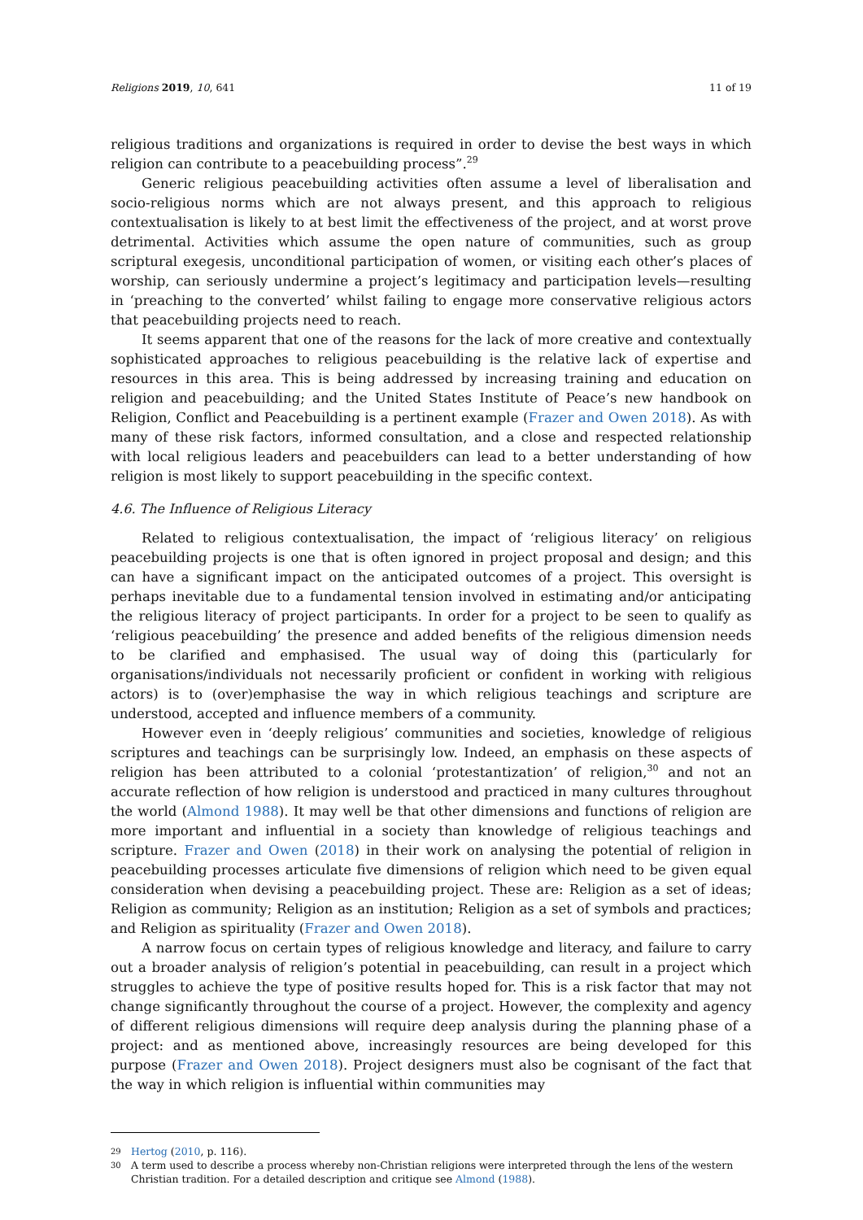Religions 2019, 10, 641 11 of 19
religious traditions and organizations is required in order to devise the best ways in which religion can contribute to a peacebuilding process”.<sup>29</sup>
Generic religious peacebuilding activities often assume a level of liberalisation and socio-religious norms which are not always present, and this approach to religious contextualisation is likely to at best limit the effectiveness of the project, and at worst prove detrimental. Activities which assume the open nature of communities, such as group scriptural exegesis, unconditional participation of women, or visiting each other’s places of worship, can seriously undermine a project’s legitimacy and participation levels—resulting in ‘preaching to the converted’ whilst failing to engage more conservative religious actors that peacebuilding projects need to reach.
It seems apparent that one of the reasons for the lack of more creative and contextually sophisticated approaches to religious peacebuilding is the relative lack of expertise and resources in this area. This is being addressed by increasing training and education on religion and peacebuilding; and the United States Institute of Peace’s new handbook on Religion, Conflict and Peacebuilding is a pertinent example (Frazer and Owen 2018). As with many of these risk factors, informed consultation, and a close and respected relationship with local religious leaders and peacebuilders can lead to a better understanding of how religion is most likely to support peacebuilding in the specific context.
4.6. The Influence of Religious Literacy
Related to religious contextualisation, the impact of ‘religious literacy’ on religious peacebuilding projects is one that is often ignored in project proposal and design; and this can have a significant impact on the anticipated outcomes of a project. This oversight is perhaps inevitable due to a fundamental tension involved in estimating and/or anticipating the religious literacy of project participants. In order for a project to be seen to qualify as ‘religious peacebuilding’ the presence and added benefits of the religious dimension needs to be clarified and emphasised. The usual way of doing this (particularly for organisations/individuals not necessarily proficient or confident in working with religious actors) is to (over)emphasise the way in which religious teachings and scripture are understood, accepted and influence members of a community.
However even in ‘deeply religious’ communities and societies, knowledge of religious scriptures and teachings can be surprisingly low. Indeed, an emphasis on these aspects of religion has been attributed to a colonial ‘protestantization’ of religion,<sup>30</sup> and not an accurate reflection of how religion is understood and practiced in many cultures throughout the world (Almond 1988). It may well be that other dimensions and functions of religion are more important and influential in a society than knowledge of religious teachings and scripture. Frazer and Owen (2018) in their work on analysing the potential of religion in peacebuilding processes articulate five dimensions of religion which need to be given equal consideration when devising a peacebuilding project. These are: Religion as a set of ideas; Religion as community; Religion as an institution; Religion as a set of symbols and practices; and Religion as spirituality (Frazer and Owen 2018).
A narrow focus on certain types of religious knowledge and literacy, and failure to carry out a broader analysis of religion’s potential in peacebuilding, can result in a project which struggles to achieve the type of positive results hoped for. This is a risk factor that may not change significantly throughout the course of a project. However, the complexity and agency of different religious dimensions will require deep analysis during the planning phase of a project: and as mentioned above, increasingly resources are being developed for this purpose (Frazer and Owen 2018). Project designers must also be cognisant of the fact that the way in which religion is influential within communities may
29 Hertog (2010, p. 116).
30 A term used to describe a process whereby non-Christian religions were interpreted through the lens of the western Christian tradition. For a detailed description and critique see Almond (1988).